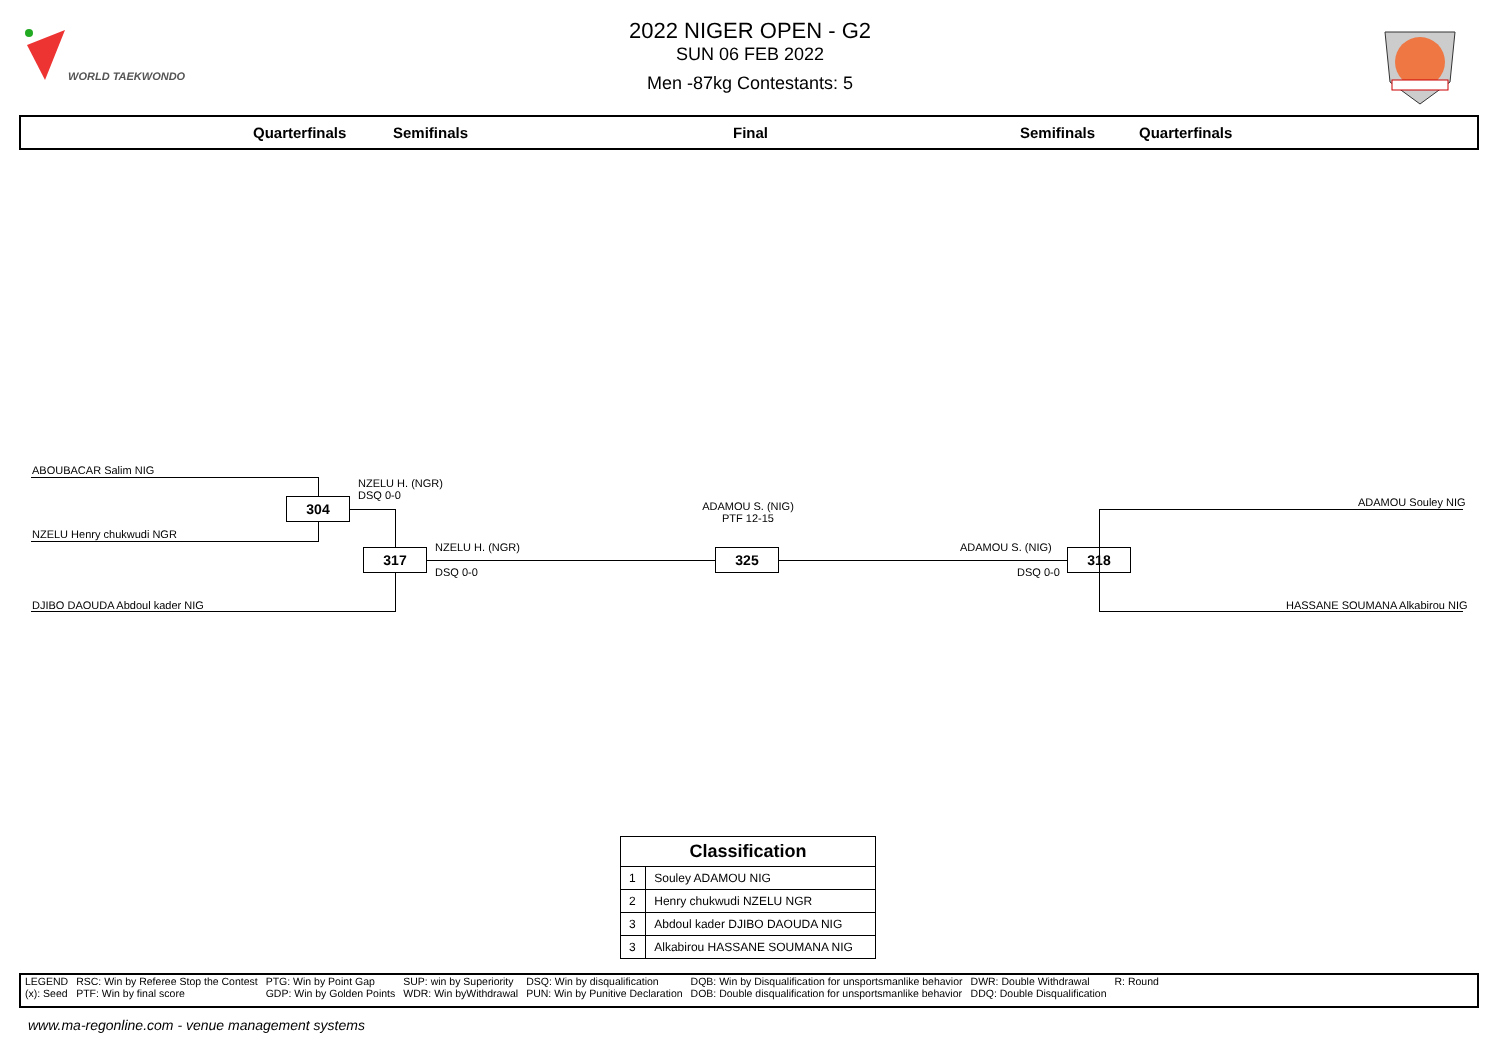WORLD TAEKWONDO
2022 NIGER OPEN - G2
SUN 06 FEB 2022
Men -87kg Contestants: 5
Quarterfinals Semifinals Final Semifinals Quarterfinals
ABOUBACAR Salim NIG
NZELU Henry chukwudi NGR
304
NZELU H. (NGR)
DSQ 0-0
DJIBO DAOUDA Abdoul kader NIG
317 NZELU H. (NGR)
DSQ 0-0
ADAMOU S. (NIG)
PTF 12-15
325 ADAMOU S. (NIG)
DSQ 0-0
318
ADAMOU Souley NIG
HASSANE SOUMANA Alkabirou NIG
| Classification | |
| --- | --- |
| 1 | Souley ADAMOU NIG |
| 2 | Henry chukwudi NZELU NGR |
| 3 | Abdoul kader DJIBO DAOUDA NIG |
| 3 | Alkabirou HASSANE SOUMANA NIG |
| LEGEND | RSC: Win by Referee Stop the Contest | PTG: Win by Point Gap | SUP: win by Superiority | DSQ: Win by disqualification | DQB: Win by Disqualification for unsportsmanlike behavior | DWR: Double Withdrawal | R: Round |
| (x): Seed | PTF: Win by final score | GDP: Win by Golden Points | WDR: Win byWithdrawal | PUN: Win by Punitive Declaration | DOB: Double disqualification for unsportsmanlike behavior | DDQ: Double Disqualification | |
www.ma-regonline.com - venue management systems